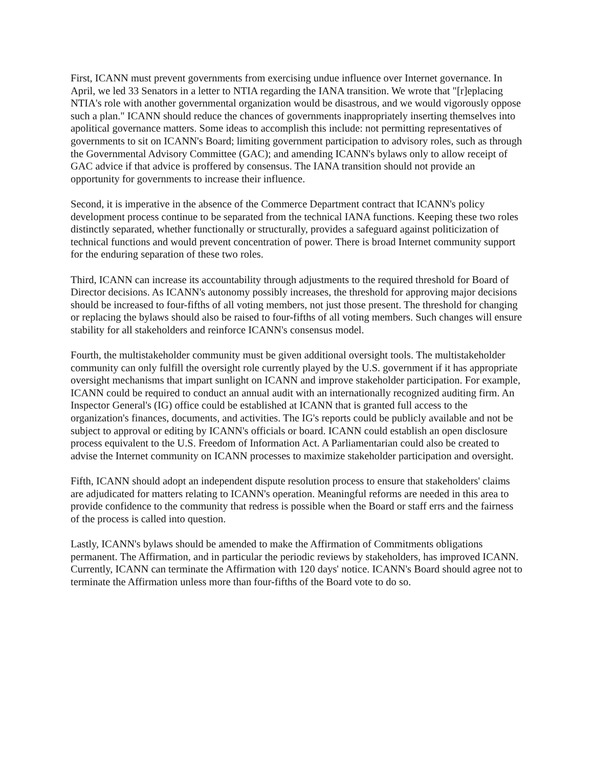First, ICANN must prevent governments from exercising undue influence over Internet governance. In April, we led 33 Senators in a letter to NTIA regarding the IANA transition. We wrote that "[r]eplacing NTIA's role with another governmental organization would be disastrous, and we would vigorously oppose such a plan." ICANN should reduce the chances of governments inappropriately inserting themselves into apolitical governance matters. Some ideas to accomplish this include: not permitting representatives of governments to sit on ICANN's Board; limiting government participation to advisory roles, such as through the Governmental Advisory Committee (GAC); and amending ICANN's bylaws only to allow receipt of GAC advice if that advice is proffered by consensus. The IANA transition should not provide an opportunity for governments to increase their influence.
Second, it is imperative in the absence of the Commerce Department contract that ICANN's policy development process continue to be separated from the technical IANA functions. Keeping these two roles distinctly separated, whether functionally or structurally, provides a safeguard against politicization of technical functions and would prevent concentration of power. There is broad Internet community support for the enduring separation of these two roles.
Third, ICANN can increase its accountability through adjustments to the required threshold for Board of Director decisions. As ICANN's autonomy possibly increases, the threshold for approving major decisions should be increased to four-fifths of all voting members, not just those present. The threshold for changing or replacing the bylaws should also be raised to four-fifths of all voting members. Such changes will ensure stability for all stakeholders and reinforce ICANN's consensus model.
Fourth, the multistakeholder community must be given additional oversight tools. The multistakeholder community can only fulfill the oversight role currently played by the U.S. government if it has appropriate oversight mechanisms that impart sunlight on ICANN and improve stakeholder participation. For example, ICANN could be required to conduct an annual audit with an internationally recognized auditing firm. An Inspector General's (IG) office could be established at ICANN that is granted full access to the organization's finances, documents, and activities. The IG's reports could be publicly available and not be subject to approval or editing by ICANN's officials or board. ICANN could establish an open disclosure process equivalent to the U.S. Freedom of Information Act. A Parliamentarian could also be created to advise the Internet community on ICANN processes to maximize stakeholder participation and oversight.
Fifth, ICANN should adopt an independent dispute resolution process to ensure that stakeholders' claims are adjudicated for matters relating to ICANN's operation. Meaningful reforms are needed in this area to provide confidence to the community that redress is possible when the Board or staff errs and the fairness of the process is called into question.
Lastly, ICANN's bylaws should be amended to make the Affirmation of Commitments obligations permanent. The Affirmation, and in particular the periodic reviews by stakeholders, has improved ICANN. Currently, ICANN can terminate the Affirmation with 120 days' notice. ICANN's Board should agree not to terminate the Affirmation unless more than four-fifths of the Board vote to do so.